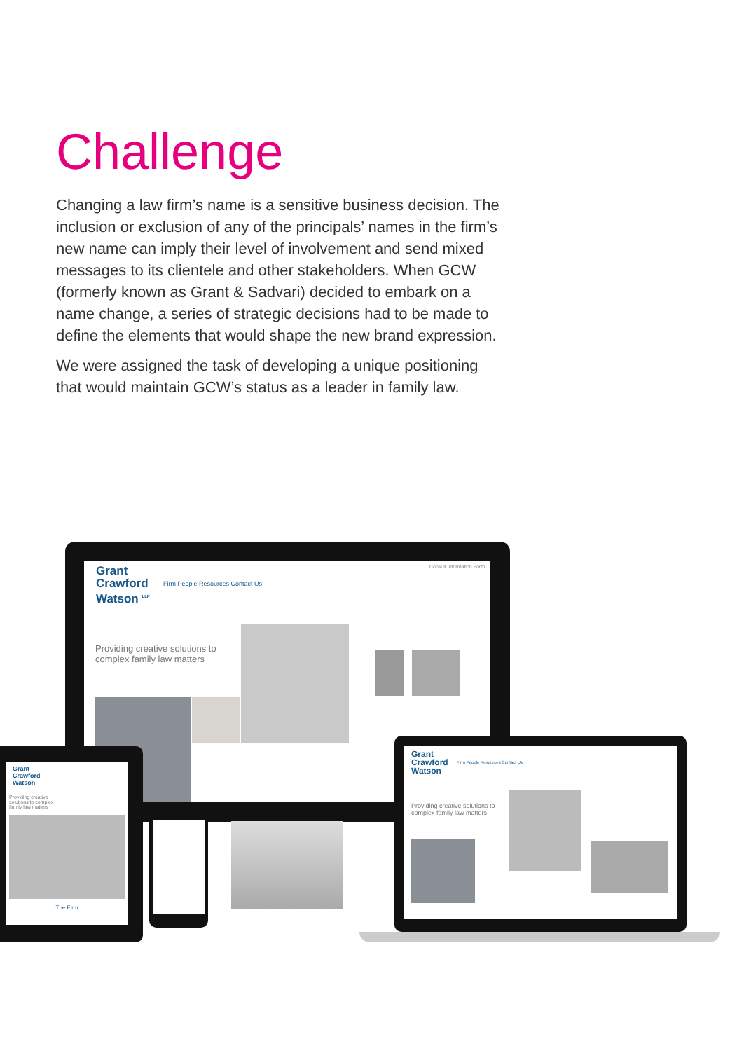Challenge
Changing a law firm’s name is a sensitive business decision. The inclusion or exclusion of any of the principals’ names in the firm’s new name can imply their level of involvement and send mixed messages to its clientele and other stakeholders. When GCW (formerly known as Grant & Sadvari) decided to embark on a name change, a series of strategic decisions had to be made to define the elements that would shape the new brand expression.
We were assigned the task of developing a unique positioning that would maintain GCW’s status as a leader in family law.
Grant
Crawford
Watson <sup>LLP</sup>
Firm People Resources Contact Us
Consult Information Form
Providing creative solutions to
complex family law matters
Grant
Crawford
Watson
Firm People Resources Contact Us
Providing creative solutions to
complex family law matters
Grant
Crawford
Watson
Providing creative solutions to complex family law matters
The Firm